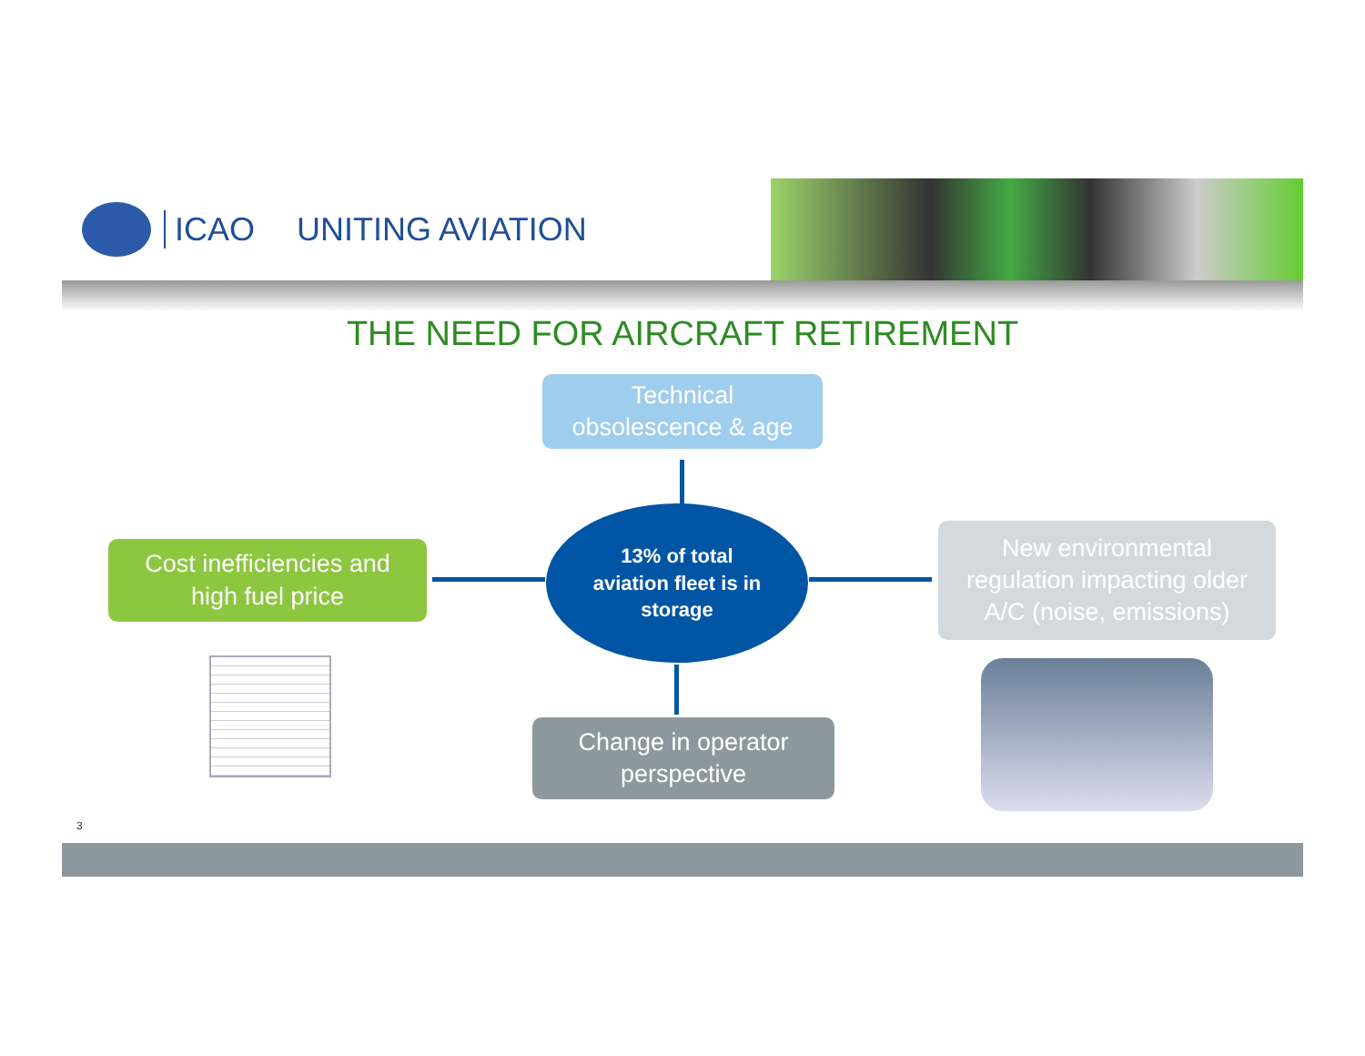ICAO UNITING AVIATION
THE NEED FOR AIRCRAFT RETIREMENT
Technical
obsolescence & age
Cost inefficiencies and
high fuel price
13% of total
aviation fleet is in
storage
New environmental
regulation impacting older
A/C (noise, emissions)
Change in operator
perspective
3